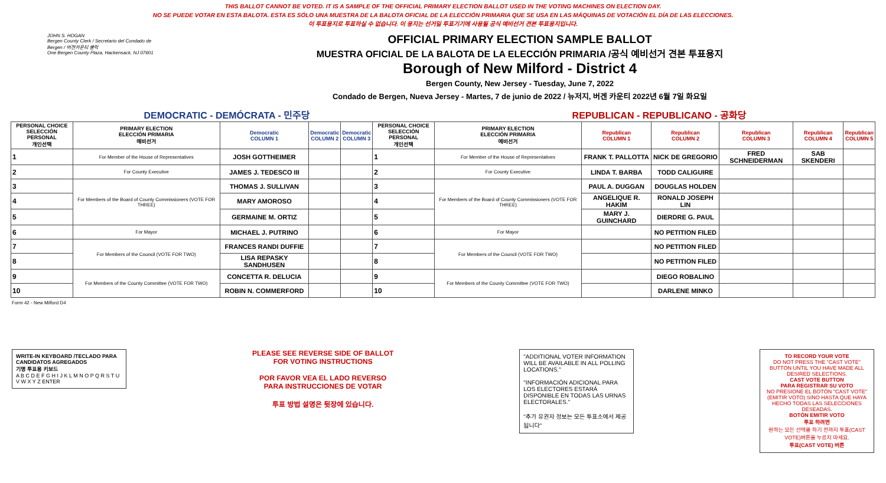THIS BALLOT CANNOT BE VOTED. IT IS A SAMPLE OF THE OFFICIAL PRIMARY ELECTION BALLOT USED IN THE VOTING MACHINES ON ELECTION DAY.
NO SE PUEDE VOTAR EN ESTA BALOTA. ESTA ES SÓLO UNA MUESTRA DE LA BALOTA OFICIAL DE LA ELECCIÓN PRIMARIA QUE SE USA EN LAS MÁQUINAS DE VOTACIÓN EL DÍA DE LAS ELECCIONES.
이 투표용지로 투표하실 수 없습니다. 이 용지는 선거일 투표기기에 사용될 공식 예비선거 견본 투표용지입니다.
JOHN S. HOGAN
Bergen County Clerk / Secretario del Condado de Bergen / 버겐카운티 클럭
One Bergen County Plaza, Hackensack, NJ 07601
OFFICIAL PRIMARY ELECTION SAMPLE BALLOT
MUESTRA OFICIAL DE LA BALOTA DE LA ELECCIÓN PRIMARIA /공식 예비선거 견본 투표용지
Borough of New Milford - District 4
Bergen County, New Jersey - Tuesday, June 7, 2022
Condado de Bergen, Nueva Jersey - Martes, 7 de junio de 2022 / 뉴저지, 버겐 카운티 2022년 6월 7일 화요일
DEMOCRATIC - DEMÓCRATA - 민주당 REPUBLICAN - REPUBLICANO - 공화당
| PERSONAL CHOICE SELECCIÓN PERSONAL 개인선택 | PRIMARY ELECTION ELECCIÓN PRIMARIA 예비선거 | Democratic COLUMN 1 | Democratic COLUMN 2 | Democratic COLUMN 3 | PERSONAL CHOICE SELECCIÓN PERSONAL 개인선택 | PRIMARY ELECTION ELECCIÓN PRIMARIA 예비선거 | Republican COLUMN 1 | Republican COLUMN 2 | Republican COLUMN 3 | Republican COLUMN 4 | Republican COLUMN 5 |
| --- | --- | --- | --- | --- | --- | --- | --- | --- | --- | --- | --- |
| 1 | For Member of the House of Representatives | JOSH GOTTHEIMER | | | 1 | For Member of the House of Representatives | FRANK T. PALLOTTA | NICK DE GREGORIO | FRED SCHNEIDERMAN | SAB SKENDERI | |
| 2 | For County Executive | JAMES J. TEDESCO III | | | 2 | For County Executive | LINDA T. BARBA | TODD CALIGUIRE | | | |
| 3 | For Members of the Board of County Commissioners (VOTE FOR THREE) | THOMAS J. SULLIVAN | | | 3 | For Members of the Board of County Commissioners (VOTE FOR THREE) | PAUL A. DUGGAN | DOUGLAS HOLDEN | | | |
| 4 | | MARY AMOROSO | | | 4 | | ANGELIQUE R. HAKIM | RONALD JOSEPH LIN | | | |
| 5 | | GERMAINE M. ORTIZ | | | 5 | | MARY J. GUINCHARD | DIERDRE G. PAUL | | | |
| 6 | For Mayor | MICHAEL J. PUTRINO | | | 6 | For Mayor | | NO PETITION FILED | | | |
| 7 | For Members of the Council (VOTE FOR TWO) | FRANCES RANDI DUFFIE | | | 7 | For Members of the Council (VOTE FOR TWO) | | NO PETITION FILED | | | |
| 8 | | LISA REPASKY SANDHUSEN | | | 8 | | | NO PETITION FILED | | | |
| 9 | For Members of the County Committee (VOTE FOR TWO) | CONCETTA R. DELUCIA | | | 9 | For Members of the County Committee (VOTE FOR TWO) | | DIEGO ROBALINO | | | |
| 10 | | ROBIN N. COMMERFORD | | | 10 | | | DARLENE MINKO | | | |
Form 42 - New Milford D4
WRITE-IN KEYBOARD /TECLADO PARA CANDIDATOS AGREGADOS
기명 투표용 키보드
A B C D E F G H I J K L M N O P Q R S T U V W X Y Z ENTER
PLEASE SEE REVERSE SIDE OF BALLOT FOR VOTING INSTRUCTIONS
POR FAVOR VEA EL LADO REVERSO PARA INSTRUCCIONES DE VOTAR
투표 방법 설명은 뒷장에 있습니다.
"ADDITIONAL VOTER INFORMATION WILL BE AVAILABLE IN ALL POLLING LOCATIONS."
"INFORMACIÓN ADICIONAL PARA LOS ELECTORES ESTARÁ DISPONIBLE EN TODAS LAS URNAS ELECTORALES."
"추가 유권자 정보는 모든 투표소에서 제공됩니다"
TO RECORD YOUR VOTE
DO NOT PRESS THE "CAST VOTE" BUTTON UNTIL YOU HAVE MADE ALL DESIRED SELECTIONS.
CAST VOTE BUTTON
PARA REGISTRAR SU VOTO
NO PRESIONE EL BOTÓN "CAST VOTE" (EMITIR VOTO) SINO HASTA QUE HAYA HECHO TODAS LAS SELECCIONES DESEADAS.
BOTÓN EMITIR VOTO
투표 하려면
원하는 모든 선택을 하기 전까지 투표(CAST VOTE)버튼을 누르지 마세요.
투표(CAST VOTE) 버튼